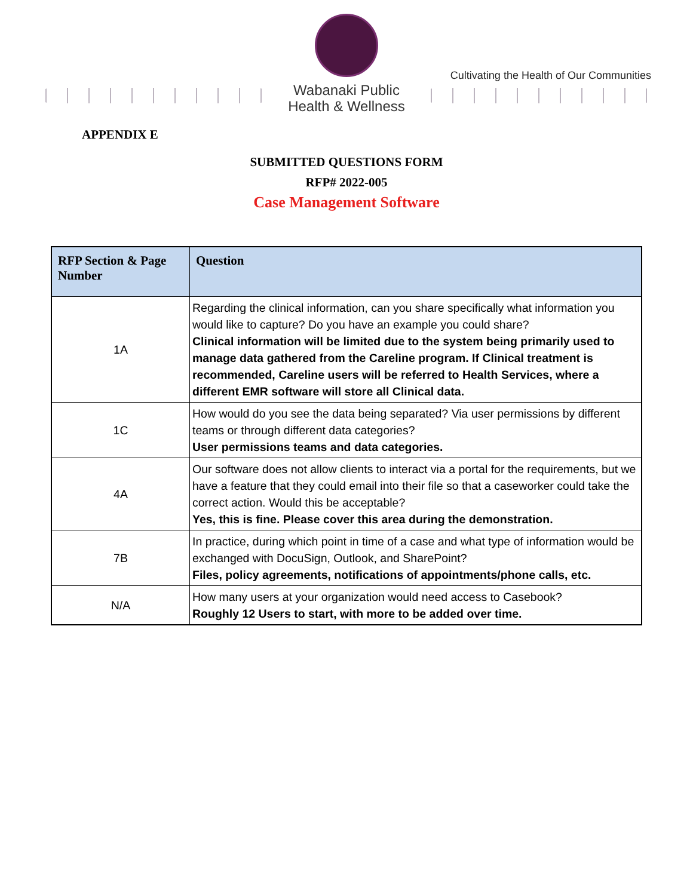Wabanaki Public
Health & Wellness
Cultivating the Health of Our Communities
APPENDIX E
SUBMITTED QUESTIONS FORM
RFP# 2022-005
Case Management Software
| RFP Section & Page Number | Question |
| --- | --- |
| 1A | Regarding the clinical information, can you share specifically what information you would like to capture? Do you have an example you could share? Clinical information will be limited due to the system being primarily used to manage data gathered from the Careline program. If Clinical treatment is recommended, Careline users will be referred to Health Services, where a different EMR software will store all Clinical data. |
| 1C | How would do you see the data being separated? Via user permissions by different teams or through different data categories? User permissions teams and data categories. |
| 4A | Our software does not allow clients to interact via a portal for the requirements, but we have a feature that they could email into their file so that a caseworker could take the correct action. Would this be acceptable? Yes, this is fine. Please cover this area during the demonstration. |
| 7B | In practice, during which point in time of a case and what type of information would be exchanged with DocuSign, Outlook, and SharePoint? Files, policy agreements, notifications of appointments/phone calls, etc. |
| N/A | How many users at your organization would need access to Casebook? Roughly 12 Users to start, with more to be added over time. |